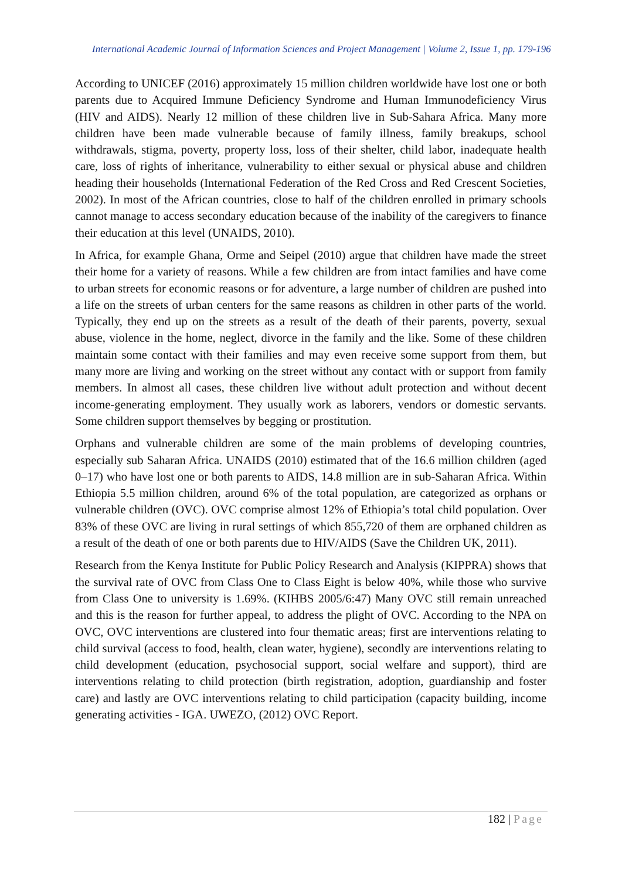International Academic Journal of Information Sciences and Project Management | Volume 2, Issue 1, pp. 179-196
According to UNICEF (2016) approximately 15 million children worldwide have lost one or both parents due to Acquired Immune Deficiency Syndrome and Human Immunodeficiency Virus (HIV and AIDS). Nearly 12 million of these children live in Sub-Sahara Africa. Many more children have been made vulnerable because of family illness, family breakups, school withdrawals, stigma, poverty, property loss, loss of their shelter, child labor, inadequate health care, loss of rights of inheritance, vulnerability to either sexual or physical abuse and children heading their households (International Federation of the Red Cross and Red Crescent Societies, 2002). In most of the African countries, close to half of the children enrolled in primary schools cannot manage to access secondary education because of the inability of the caregivers to finance their education at this level (UNAIDS, 2010).
In Africa, for example Ghana, Orme and Seipel (2010) argue that children have made the street their home for a variety of reasons. While a few children are from intact families and have come to urban streets for economic reasons or for adventure, a large number of children are pushed into a life on the streets of urban centers for the same reasons as children in other parts of the world. Typically, they end up on the streets as a result of the death of their parents, poverty, sexual abuse, violence in the home, neglect, divorce in the family and the like. Some of these children maintain some contact with their families and may even receive some support from them, but many more are living and working on the street without any contact with or support from family members. In almost all cases, these children live without adult protection and without decent income-generating employment. They usually work as laborers, vendors or domestic servants. Some children support themselves by begging or prostitution.
Orphans and vulnerable children are some of the main problems of developing countries, especially sub Saharan Africa. UNAIDS (2010) estimated that of the 16.6 million children (aged 0–17) who have lost one or both parents to AIDS, 14.8 million are in sub-Saharan Africa. Within Ethiopia 5.5 million children, around 6% of the total population, are categorized as orphans or vulnerable children (OVC). OVC comprise almost 12% of Ethiopia’s total child population. Over 83% of these OVC are living in rural settings of which 855,720 of them are orphaned children as a result of the death of one or both parents due to HIV/AIDS (Save the Children UK, 2011).
Research from the Kenya Institute for Public Policy Research and Analysis (KIPPRA) shows that the survival rate of OVC from Class One to Class Eight is below 40%, while those who survive from Class One to university is 1.69%. (KIHBS 2005/6:47) Many OVC still remain unreached and this is the reason for further appeal, to address the plight of OVC. According to the NPA on OVC, OVC interventions are clustered into four thematic areas; first are interventions relating to child survival (access to food, health, clean water, hygiene), secondly are interventions relating to child development (education, psychosocial support, social welfare and support), third are interventions relating to child protection (birth registration, adoption, guardianship and foster care) and lastly are OVC interventions relating to child participation (capacity building, income generating activities - IGA. UWEZO, (2012) OVC Report.
182 | Page